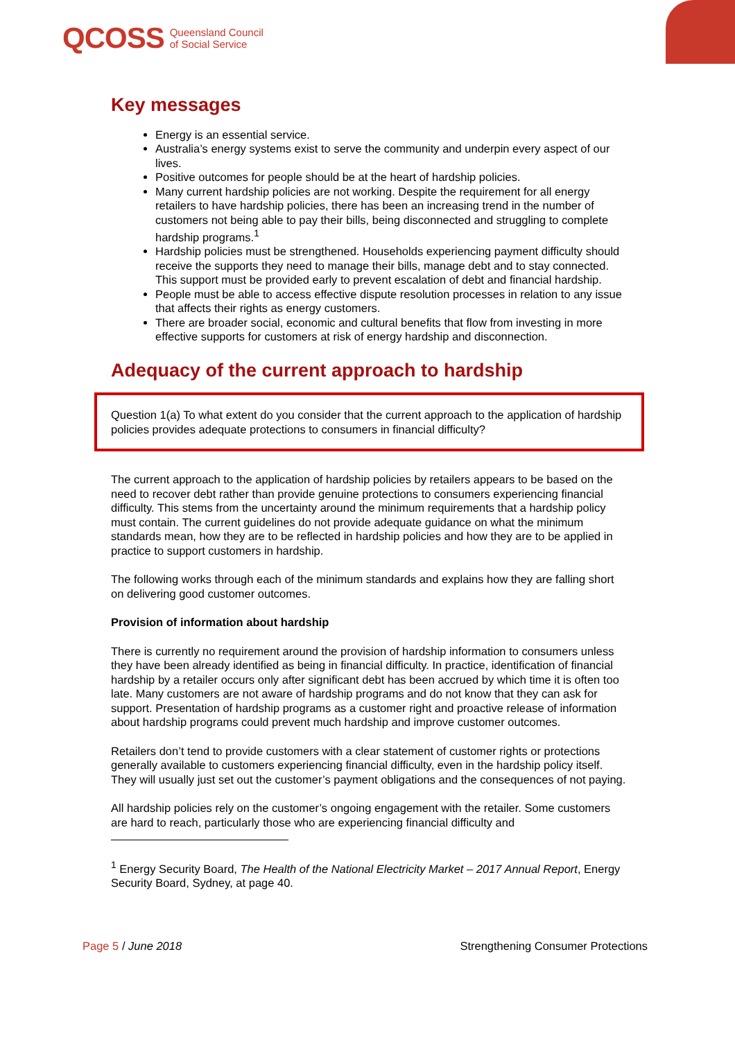QCOSS Queensland Council
of Social Service
Key messages
Energy is an essential service.
Australia’s energy systems exist to serve the community and underpin every aspect of our lives.
Positive outcomes for people should be at the heart of hardship policies.
Many current hardship policies are not working. Despite the requirement for all energy retailers to have hardship policies, there has been an increasing trend in the number of customers not being able to pay their bills, being disconnected and struggling to complete hardship programs.<sup>1</sup>
Hardship policies must be strengthened. Households experiencing payment difficulty should receive the supports they need to manage their bills, manage debt and to stay connected. This support must be provided early to prevent escalation of debt and financial hardship.
People must be able to access effective dispute resolution processes in relation to any issue that affects their rights as energy customers.
There are broader social, economic and cultural benefits that flow from investing in more effective supports for customers at risk of energy hardship and disconnection.
Adequacy of the current approach to hardship
Question 1(a) To what extent do you consider that the current approach to the application of hardship policies provides adequate protections to consumers in financial difficulty?
The current approach to the application of hardship policies by retailers appears to be based on the need to recover debt rather than provide genuine protections to consumers experiencing financial difficulty. This stems from the uncertainty around the minimum requirements that a hardship policy must contain. The current guidelines do not provide adequate guidance on what the minimum standards mean, how they are to be reflected in hardship policies and how they are to be applied in practice to support customers in hardship.
The following works through each of the minimum standards and explains how they are falling short on delivering good customer outcomes.
Provision of information about hardship
There is currently no requirement around the provision of hardship information to consumers unless they have been already identified as being in financial difficulty. In practice, identification of financial hardship by a retailer occurs only after significant debt has been accrued by which time it is often too late. Many customers are not aware of hardship programs and do not know that they can ask for support. Presentation of hardship programs as a customer right and proactive release of information about hardship programs could prevent much hardship and improve customer outcomes.
Retailers don’t tend to provide customers with a clear statement of customer rights or protections generally available to customers experiencing financial difficulty, even in the hardship policy itself. They will usually just set out the customer’s payment obligations and the consequences of not paying.
All hardship policies rely on the customer’s ongoing engagement with the retailer. Some customers are hard to reach, particularly those who are experiencing financial difficulty and
<sup>1</sup> Energy Security Board, The Health of the National Electricity Market – 2017 Annual Report, Energy Security Board, Sydney, at page 40.
Page 5 / June 2018 Strengthening Consumer Protections